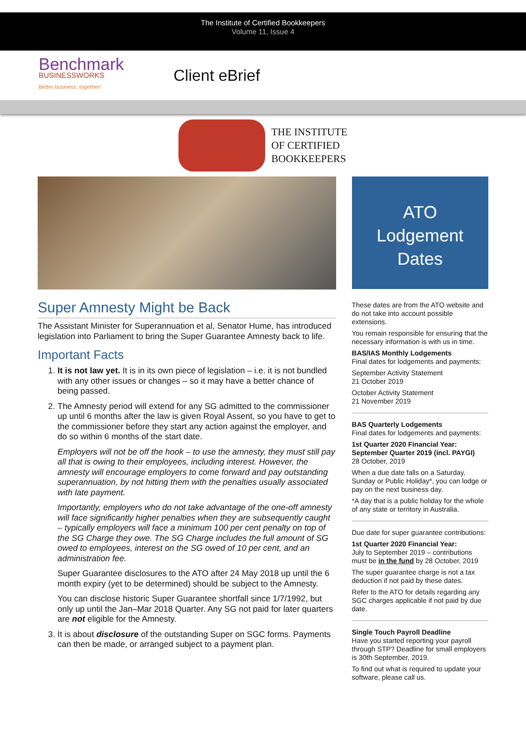The Institute of Certified Bookkeepers
Volume 11, Issue 4
Benchmark
BUSINESSWORKS
Better business, together!
Client eBrief
THE INSTITUTE
OF CERTIFIED
BOOKKEEPERS
Super Amnesty Might be Back
The Assistant Minister for Superannuation et al, Senator Hume, has introduced legislation into Parliament to bring the Super Guarantee Amnesty back to life.
Important Facts
1. It is not law yet. It is in its own piece of legislation – i.e. it is not bundled with any other issues or changes – so it may have a better chance of being passed.
2. The Amnesty period will extend for any SG admitted to the commissioner up until 6 months after the law is given Royal Assent, so you have to get to the commissioner before they start any action against the employer, and do so within 6 months of the start date.
Employers will not be off the hook – to use the amnesty, they must still pay all that is owing to their employees, including interest. However, the amnesty will encourage employers to come forward and pay outstanding superannuation, by not hitting them with the penalties usually associated with late payment.
Importantly, employers who do not take advantage of the one-off amnesty will face significantly higher penalties when they are subsequently caught – typically employers will face a minimum 100 per cent penalty on top of the SG Charge they owe. The SG Charge includes the full amount of SG owed to employees, interest on the SG owed of 10 per cent, and an administration fee.
Super Guarantee disclosures to the ATO after 24 May 2018 up until the 6 month expiry (yet to be determined) should be subject to the Amnesty.
You can disclose historic Super Guarantee shortfall since 1/7/1992, but only up until the Jan–Mar 2018 Quarter. Any SG not paid for later quarters are not eligible for the Amnesty.
3. It is about disclosure of the outstanding Super on SGC forms. Payments can then be made, or arranged subject to a payment plan.
ATO
Lodgement
Dates
These dates are from the ATO website and do not take into account possible extensions.
You remain responsible for ensuring that the necessary information is with us in time.
BAS/IAS Monthly Lodgements
Final dates for lodgements and payments:
September Activity Statement
21 October 2019
October Activity Statement
21 November 2019
BAS Quarterly Lodgements
Final dates for lodgements and payments:
1st Quarter 2020 Financial Year:
September Quarter 2019 (incl. PAYGI)
28 October, 2019
When a due date falls on a Saturday, Sunday or Public Holiday*, you can lodge or pay on the next business day.
*A day that is a public holiday for the whole of any state or territory in Australia.
Due date for super guarantee contributions:
1st Quarter 2020 Financial Year:
July to September 2019 – contributions must be in the fund by 28 October, 2019
The super guarantee charge is not a tax deduction if not paid by these dates.
Refer to the ATO for details regarding any SGC charges applicable if not paid by due date.
Single Touch Payroll Deadline
Have you started reporting your payroll through STP? Deadline for small employers is 30th September, 2019.
To find out what is required to update your software, please call us.